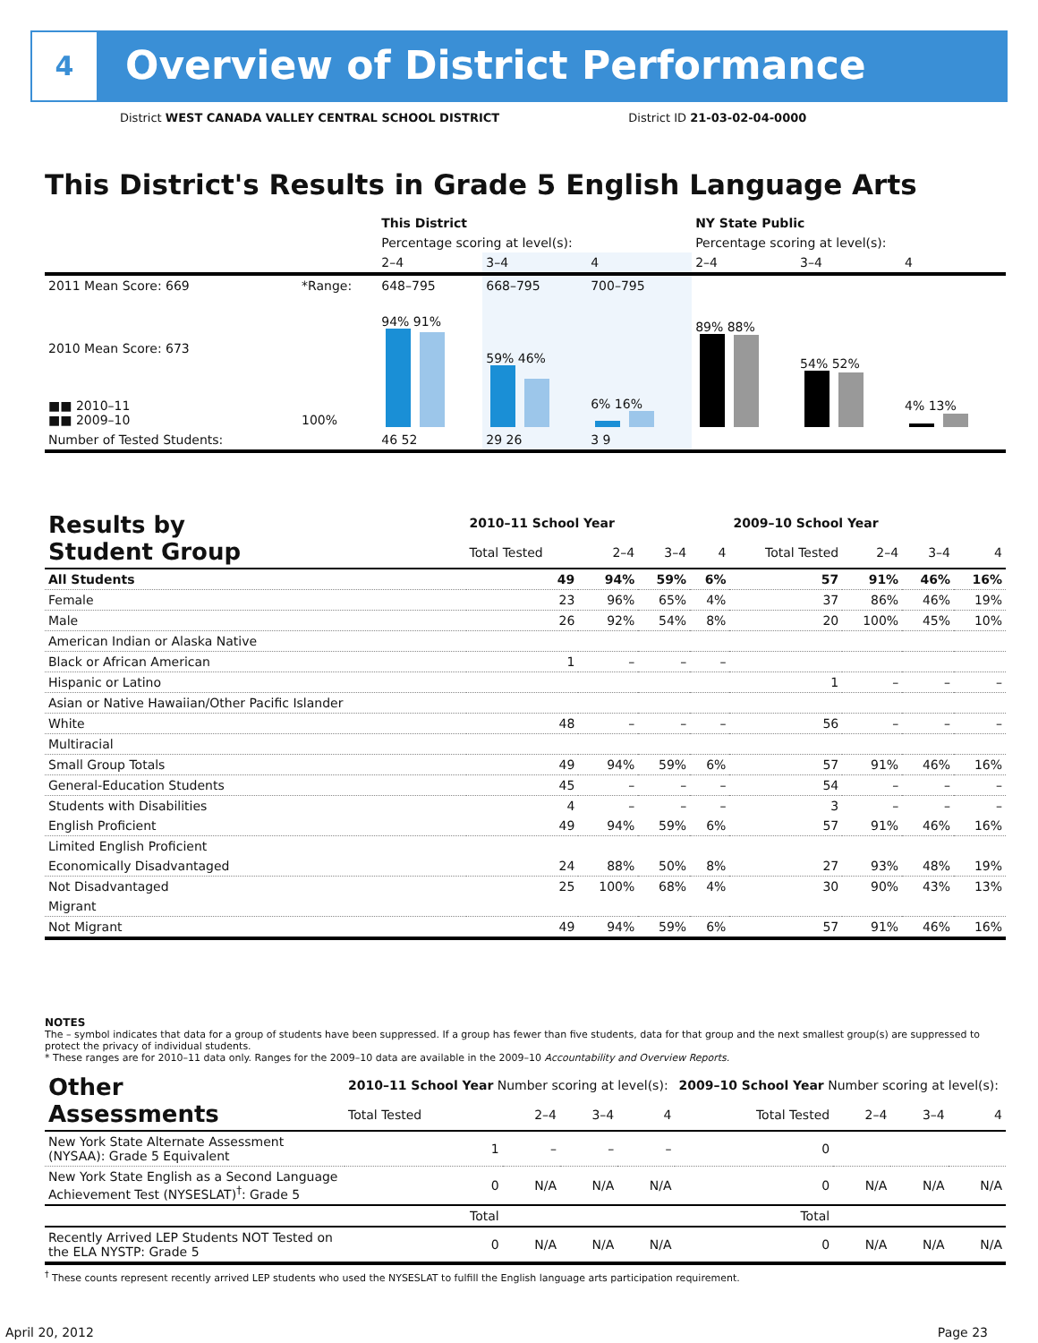4
Overview of District Performance
District WEST CANADA VALLEY CENTRAL SCHOOL DISTRICT District ID 21-03-02-04-0000
This District's Results in Grade 5 English Language Arts
| | | This District | | | NY State Public | | |
| --- | --- | --- | --- | --- | --- | --- | --- |
| | | Percentage scoring at level(s): | | | Percentage scoring at level(s): | | |
| | | 2–4 | 3–4 | 4 | 2–4 | 3–4 | 4 |
| 2011 Mean Score: 669 | *Range: | 648–795 | 668–795 | 700–795 | | | |
| 2010 Mean Score: 673 ■■ 2010–11 ■■ 2009–10 | 100% | 94% 91% | 59% 46% | 6% 16% | 89% 88% | 54% 52% | 4% 13% |
| Number of Tested Students: | | 46 52 | 29 26 | 3 9 | | | |
| Results by Student Group | 2010–11 School Year | | | | 2009–10 School Year | | | |
| | Total Tested | 2–4 | 3–4 | 4 | Total Tested | 2–4 | 3–4 | 4 |
| All Students | 49 | 94% | 59% | 6% | 57 | 91% | 46% | 16% |
| Female | 23 | 96% | 65% | 4% | 37 | 86% | 46% | 19% |
| Male | 26 | 92% | 54% | 8% | 20 | 100% | 45% | 10% |
| American Indian or Alaska Native | | | | | | | | |
| Black or African American | 1 | – | – | – | | | | |
| Hispanic or Latino | | | | | 1 | – | – | – |
| Asian or Native Hawaiian/Other Pacific Islander | | | | | | | | |
| White | 48 | – | – | – | 56 | – | – | – |
| Multiracial | | | | | | | | |
| Small Group Totals | 49 | 94% | 59% | 6% | 57 | 91% | 46% | 16% |
| General-Education Students | 45 | – | – | – | 54 | – | – | – |
| Students with Disabilities | 4 | – | – | – | 3 | – | – | – |
| English Proficient | 49 | 94% | 59% | 6% | 57 | 91% | 46% | 16% |
| Limited English Proficient | | | | | | | | |
| Economically Disadvantaged | 24 | 88% | 50% | 8% | 27 | 93% | 48% | 19% |
| Not Disadvantaged | 25 | 100% | 68% | 4% | 30 | 90% | 43% | 13% |
| Migrant | | | | | | | | |
| Not Migrant | 49 | 94% | 59% | 6% | 57 | 91% | 46% | 16% |
NOTES
The – symbol indicates that data for a group of students have been suppressed. If a group has fewer than five students, data for that group and the next smallest group(s) are suppressed to protect the privacy of individual students.
* These ranges are for 2010–11 data only. Ranges for the 2009–10 data are available in the 2009–10 Accountability and Overview Reports.
| Other Assessments | 2010–11 School Year Number scoring at level(s): | | | | 2009–10 School Year Number scoring at level(s): | | | |
| | Total Tested | 2–4 | 3–4 | 4 | Total Tested | 2–4 | 3–4 | 4 |
| New York State Alternate Assessment (NYSAA): Grade 5 Equivalent | 1 | – | – | – | 0 | | | |
| New York State English as a Second Language Achievement Test (NYSESLAT)<sup>†</sup>: Grade 5 | 0 | N/A | N/A | N/A | 0 | N/A | N/A | N/A |
| | Total | | | | Total | | | |
| Recently Arrived LEP Students NOT Tested on the ELA NYSTP: Grade 5 | 0 | N/A | N/A | N/A | 0 | N/A | N/A | N/A |
<sup>†</sup> These counts represent recently arrived LEP students who used the NYSESLAT to fulfill the English language arts participation requirement.
April 20, 2012 Page 23